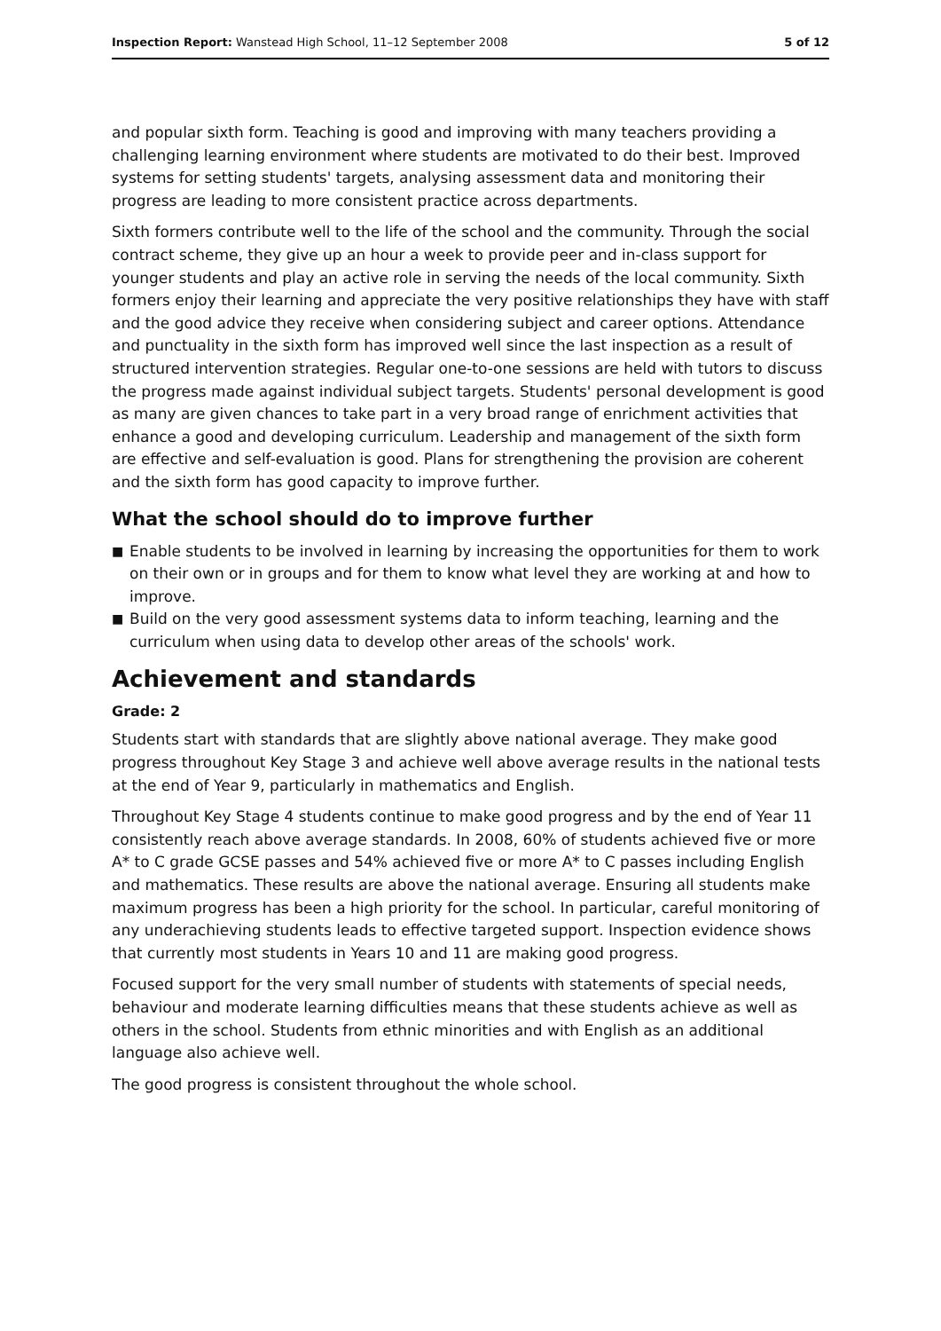Inspection Report: Wanstead High School, 11–12 September 2008
5 of 12
and popular sixth form. Teaching is good and improving with many teachers providing a challenging learning environment where students are motivated to do their best. Improved systems for setting students' targets, analysing assessment data and monitoring their progress are leading to more consistent practice across departments.
Sixth formers contribute well to the life of the school and the community. Through the social contract scheme, they give up an hour a week to provide peer and in-class support for younger students and play an active role in serving the needs of the local community. Sixth formers enjoy their learning and appreciate the very positive relationships they have with staff and the good advice they receive when considering subject and career options. Attendance and punctuality in the sixth form has improved well since the last inspection as a result of structured intervention strategies. Regular one-to-one sessions are held with tutors to discuss the progress made against individual subject targets. Students' personal development is good as many are given chances to take part in a very broad range of enrichment activities that enhance a good and developing curriculum. Leadership and management of the sixth form are effective and self-evaluation is good. Plans for strengthening the provision are coherent and the sixth form has good capacity to improve further.
What the school should do to improve further
■ Enable students to be involved in learning by increasing the opportunities for them to work on their own or in groups and for them to know what level they are working at and how to improve.
■ Build on the very good assessment systems data to inform teaching, learning and the curriculum when using data to develop other areas of the schools' work.
Achievement and standards
Grade: 2
Students start with standards that are slightly above national average. They make good progress throughout Key Stage 3 and achieve well above average results in the national tests at the end of Year 9, particularly in mathematics and English.
Throughout Key Stage 4 students continue to make good progress and by the end of Year 11 consistently reach above average standards. In 2008, 60% of students achieved five or more A* to C grade GCSE passes and 54% achieved five or more A* to C passes including English and mathematics. These results are above the national average. Ensuring all students make maximum progress has been a high priority for the school. In particular, careful monitoring of any underachieving students leads to effective targeted support. Inspection evidence shows that currently most students in Years 10 and 11 are making good progress.
Focused support for the very small number of students with statements of special needs, behaviour and moderate learning difficulties means that these students achieve as well as others in the school. Students from ethnic minorities and with English as an additional language also achieve well.
The good progress is consistent throughout the whole school.